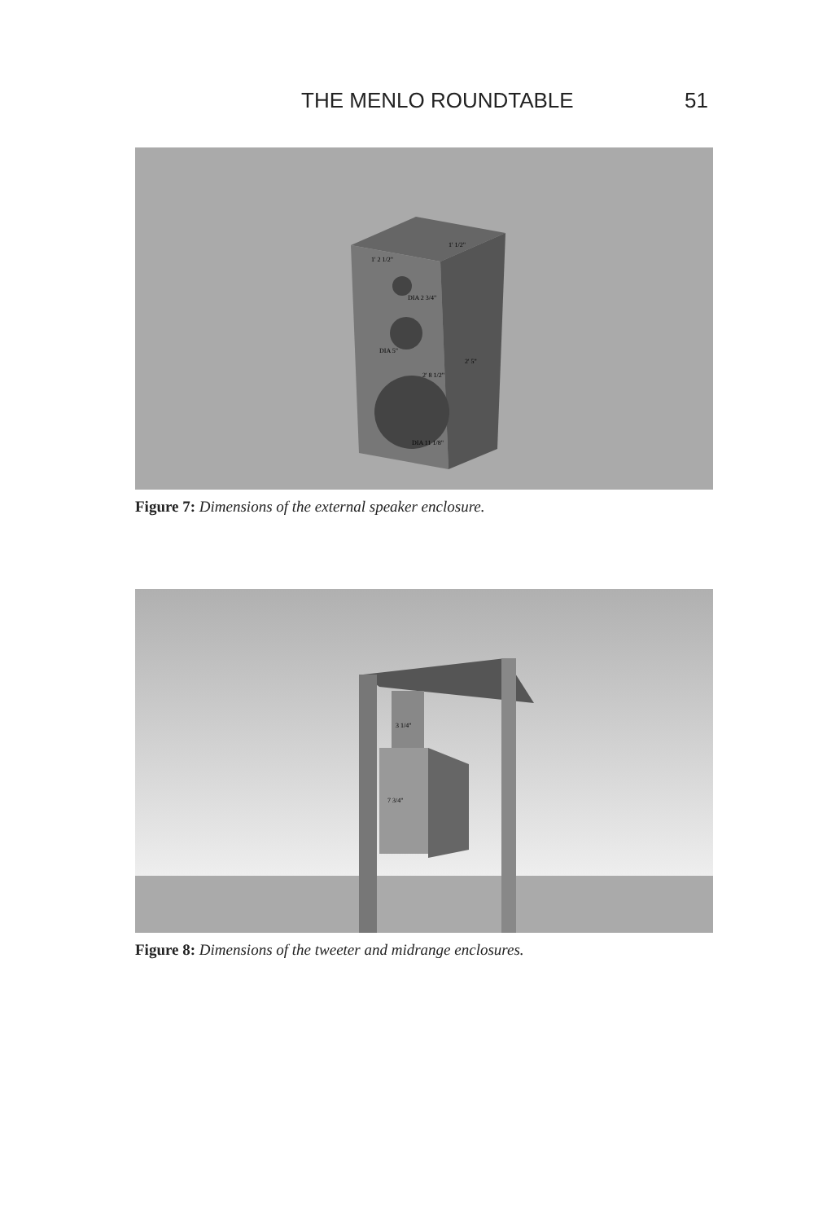THE MENLO ROUNDTABLE 51
1' 2 1/2"
1' 1/2"
DIA 2 3/4"
DIA 5"
2' 8 1/2"
2' 5"
DIA 11 1/8"
Figure 7: Dimensions of the external speaker enclosure.
3 1/4"
7 3/4"
Figure 8: Dimensions of the tweeter and midrange enclosures.